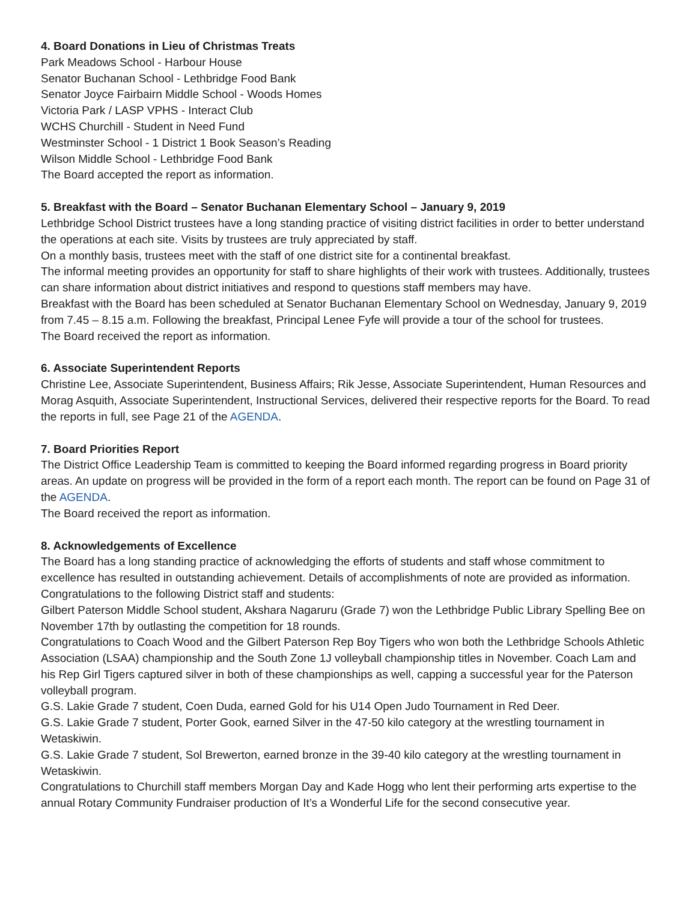4. Board Donations in Lieu of Christmas Treats
Park Meadows School - Harbour House
Senator Buchanan School - Lethbridge Food Bank
Senator Joyce Fairbairn Middle School - Woods Homes
Victoria Park / LASP VPHS - Interact Club
WCHS Churchill - Student in Need Fund
Westminster School - 1 District 1 Book Season’s Reading
Wilson Middle School - Lethbridge Food Bank
The Board accepted the report as information.
5. Breakfast with the Board – Senator Buchanan Elementary School – January 9, 2019
Lethbridge School District trustees have a long standing practice of visiting district facilities in order to better understand the operations at each site. Visits by trustees are truly appreciated by staff.
On a monthly basis, trustees meet with the staff of one district site for a continental breakfast.
The informal meeting provides an opportunity for staff to share highlights of their work with trustees. Additionally, trustees can share information about district initiatives and respond to questions staff members may have.
Breakfast with the Board has been scheduled at Senator Buchanan Elementary School on Wednesday, January 9, 2019 from 7.45 – 8.15 a.m. Following the breakfast, Principal Lenee Fyfe will provide a tour of the school for trustees.
The Board received the report as information.
6. Associate Superintendent Reports
Christine Lee, Associate Superintendent, Business Affairs; Rik Jesse, Associate Superintendent, Human Resources and Morag Asquith, Associate Superintendent, Instructional Services, delivered their respective reports for the Board. To read the reports in full, see Page 21 of the AGENDA.
7. Board Priorities Report
The District Office Leadership Team is committed to keeping the Board informed regarding progress in Board priority areas. An update on progress will be provided in the form of a report each month. The report can be found on Page 31 of the AGENDA.
The Board received the report as information.
8. Acknowledgements of Excellence
The Board has a long standing practice of acknowledging the efforts of students and staff whose commitment to excellence has resulted in outstanding achievement. Details of accomplishments of note are provided as information. Congratulations to the following District staff and students:
Gilbert Paterson Middle School student, Akshara Nagaruru (Grade 7) won the Lethbridge Public Library Spelling Bee on November 17th by outlasting the competition for 18 rounds.
Congratulations to Coach Wood and the Gilbert Paterson Rep Boy Tigers who won both the Lethbridge Schools Athletic Association (LSAA) championship and the South Zone 1J volleyball championship titles in November. Coach Lam and his Rep Girl Tigers captured silver in both of these championships as well, capping a successful year for the Paterson volleyball program.
G.S. Lakie Grade 7 student, Coen Duda, earned Gold for his U14 Open Judo Tournament in Red Deer.
G.S. Lakie Grade 7 student, Porter Gook, earned Silver in the 47-50 kilo category at the wrestling tournament in Wetaskiwin.
G.S. Lakie Grade 7 student, Sol Brewerton, earned bronze in the 39-40 kilo category at the wrestling tournament in Wetaskiwin.
Congratulations to Churchill staff members Morgan Day and Kade Hogg who lent their performing arts expertise to the annual Rotary Community Fundraiser production of It’s a Wonderful Life for the second consecutive year.